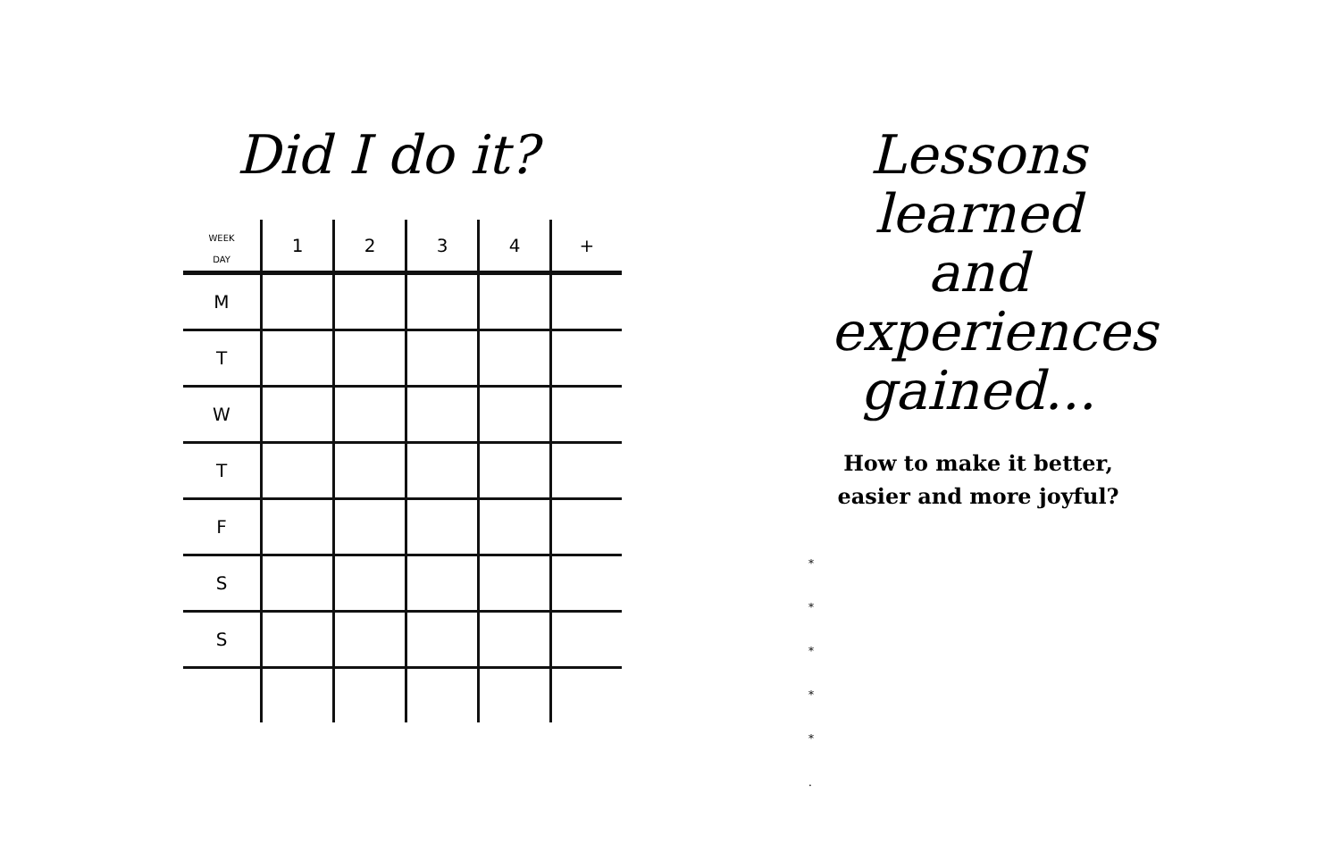Did I do it?
| WEEK DAY | 1 | 2 | 3 | 4 | + |
| --- | --- | --- | --- | --- | --- |
| M | | | | | |
| T | | | | | |
| W | | | | | |
| T | | | | | |
| F | | | | | |
| S | | | | | |
| S | | | | | |
Lessons learned and experiences gained...
How to make it better,
easier and more joyful?
*
*
*
*
*
.